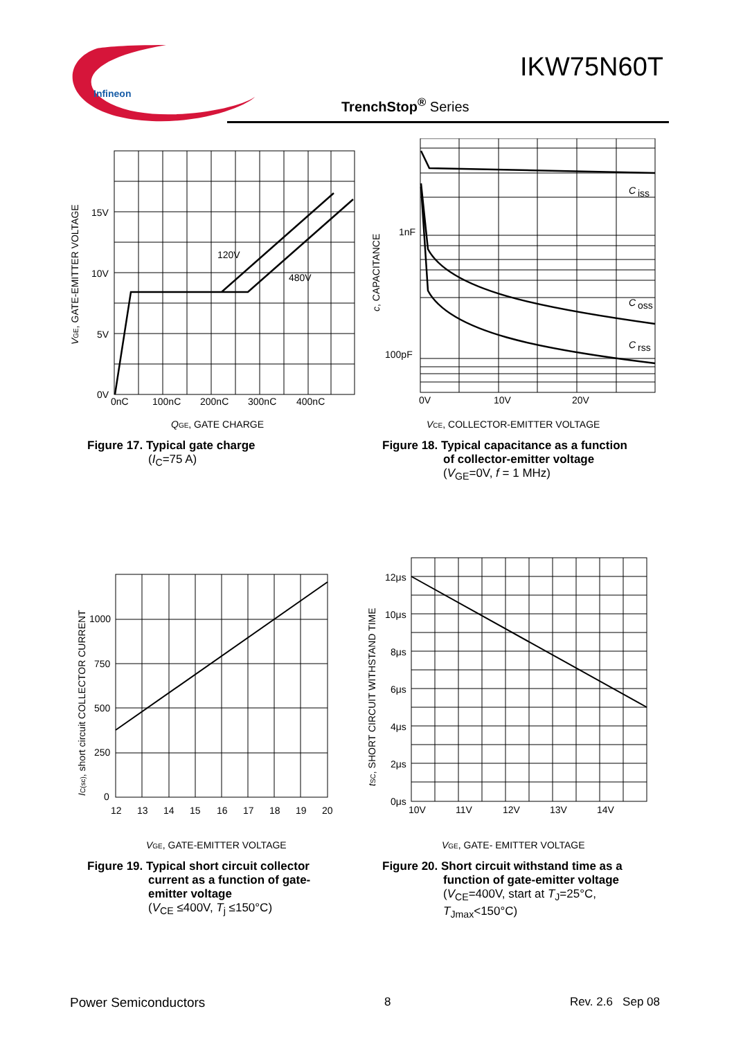Infineon
IKW75N60T
TrenchStop<sup>®</sup> Series
15V
10V
5V
0V
0nC
100nC
200nC
300nC
400nC
120V
480V
VGE, GATE-EMITTER VOLTAGE
QGE, GATE CHARGE
Figure 17. Typical gate charge
(I<sub>C</sub>=75 A)
1nF
100pF
0V
10V
20V
C
iss
C
oss
C
rss
c, CAPACITANCE
VCE, COLLECTOR-EMITTER VOLTAGE
Figure 18. Typical capacitance as a function
of collector-emitter voltage
(V<sub>GE</sub>=0V, f = 1 MHz)
1000
750
500
250
0
12
13
14
15
16
17
18
19
20
IC(sc), short circuit COLLECTOR CURRENT
VGE, GATE-EMITTER VOLTAGE
Figure 19. Typical short circuit collector
current as a function of gate-
emitter voltage
(V<sub>CE</sub> ≤400V, T<sub>j</sub> ≤150°C)
12μs
10μs
8μs
6μs
4μs
2μs
0μs
10V
11V
12V
13V
14V
tSC, SHORT CIRCUIT WITHSTAND TIME
VGE, GATE- EMITTER VOLTAGE
Figure 20. Short circuit withstand time as a
function of gate-emitter voltage
(V<sub>CE</sub>=400V, start at T<sub>J</sub>=25°C,
T<sub>Jmax</sub><150°C)
Power Semiconductors 8 Rev. 2.6 Sep 08